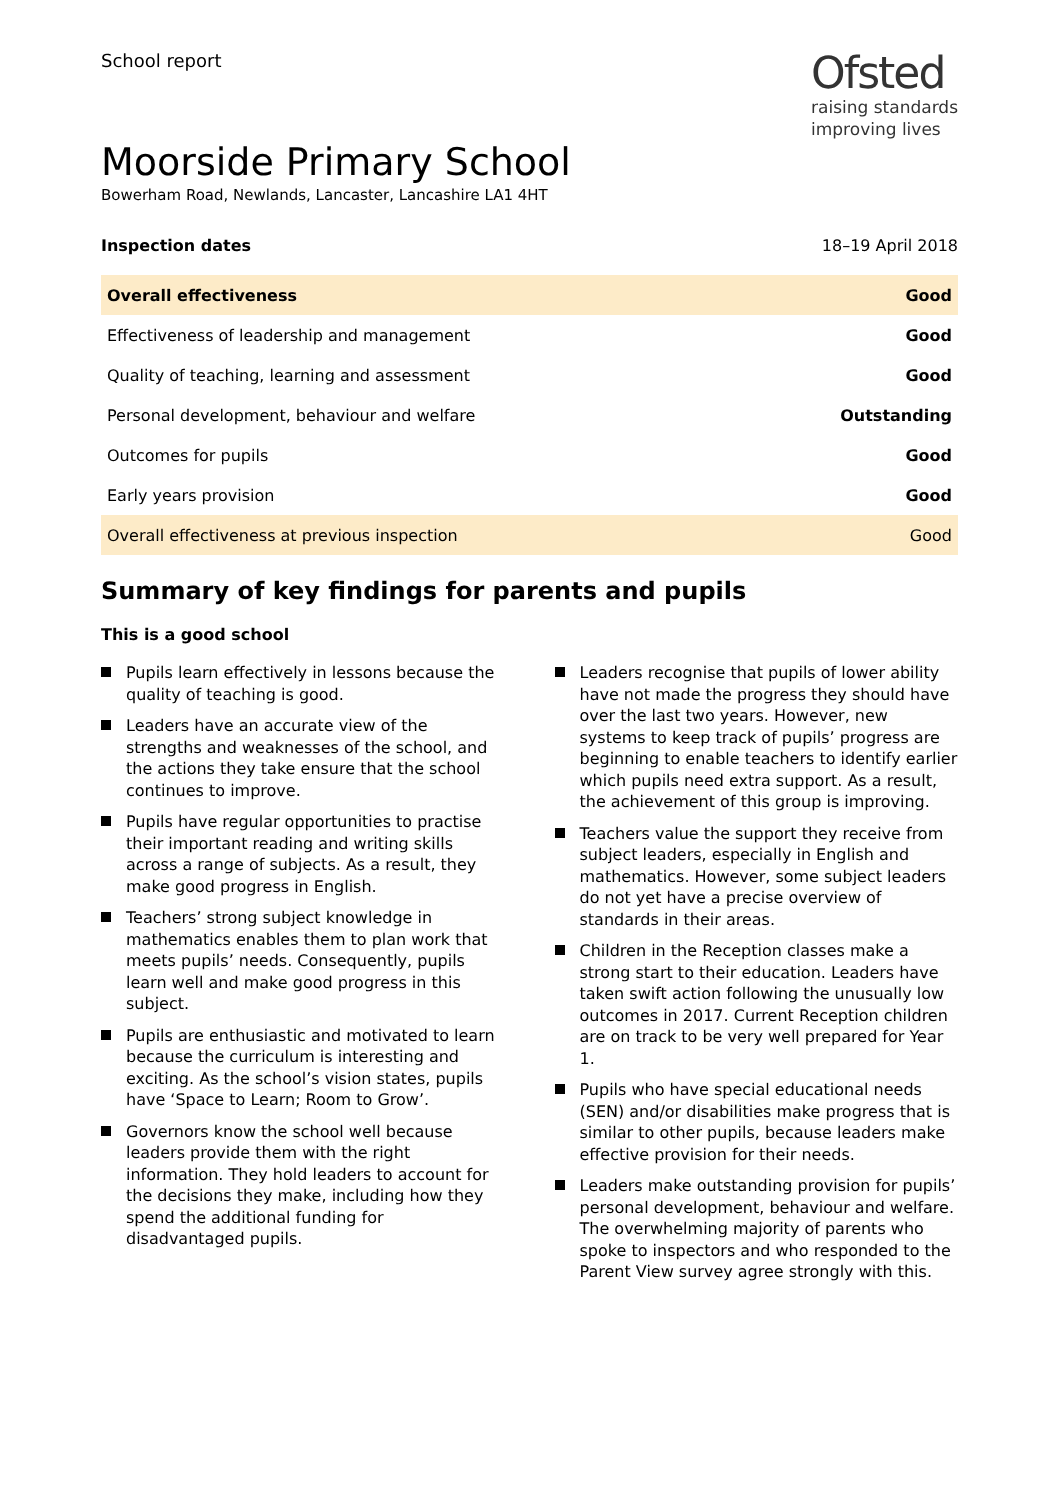School report
Ofsted
raising standards
improving lives
Moorside Primary School
Bowerham Road, Newlands, Lancaster, Lancashire LA1 4HT
Inspection dates 18–19 April 2018
| Overall effectiveness | Good |
| Effectiveness of leadership and management | Good |
| Quality of teaching, learning and assessment | Good |
| Personal development, behaviour and welfare | Outstanding |
| Outcomes for pupils | Good |
| Early years provision | Good |
| Overall effectiveness at previous inspection | Good |
Summary of key findings for parents and pupils
This is a good school
Pupils learn effectively in lessons because the quality of teaching is good.
Leaders have an accurate view of the strengths and weaknesses of the school, and the actions they take ensure that the school continues to improve.
Pupils have regular opportunities to practise their important reading and writing skills across a range of subjects. As a result, they make good progress in English.
Teachers’ strong subject knowledge in mathematics enables them to plan work that meets pupils’ needs. Consequently, pupils learn well and make good progress in this subject.
Pupils are enthusiastic and motivated to learn because the curriculum is interesting and exciting. As the school’s vision states, pupils have ‘Space to Learn; Room to Grow’.
Governors know the school well because leaders provide them with the right information. They hold leaders to account for the decisions they make, including how they spend the additional funding for disadvantaged pupils.
Leaders recognise that pupils of lower ability have not made the progress they should have over the last two years. However, new systems to keep track of pupils’ progress are beginning to enable teachers to identify earlier which pupils need extra support. As a result, the achievement of this group is improving.
Teachers value the support they receive from subject leaders, especially in English and mathematics. However, some subject leaders do not yet have a precise overview of standards in their areas.
Children in the Reception classes make a strong start to their education. Leaders have taken swift action following the unusually low outcomes in 2017. Current Reception children are on track to be very well prepared for Year 1.
Pupils who have special educational needs (SEN) and/or disabilities make progress that is similar to other pupils, because leaders make effective provision for their needs.
Leaders make outstanding provision for pupils’ personal development, behaviour and welfare. The overwhelming majority of parents who spoke to inspectors and who responded to the Parent View survey agree strongly with this.